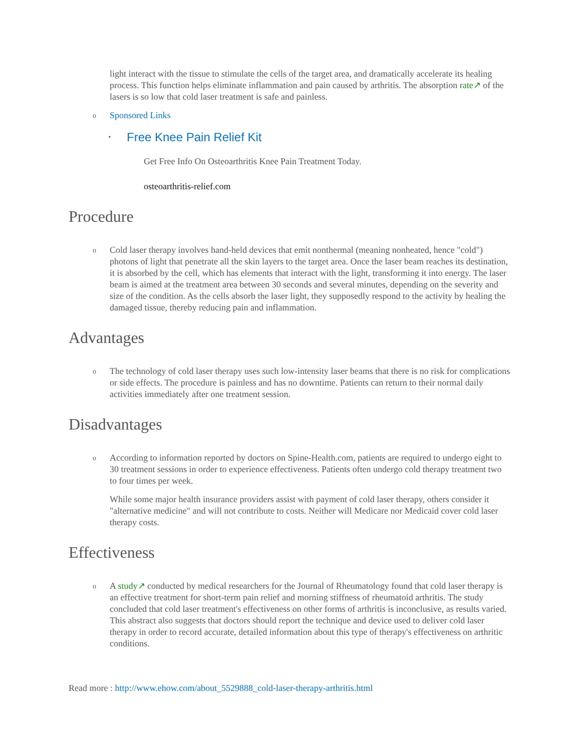light interact with the tissue to stimulate the cells of the target area, and dramatically accelerate its healing process. This function helps eliminate inflammation and pain caused by arthritis. The absorption rate↗ of the lasers is so low that cold laser treatment is safe and painless.
o Sponsored Links
▪
Free Knee Pain Relief Kit
Get Free Info On Osteoarthritis Knee Pain Treatment Today.
osteoarthritis-relief.com
Procedure
o
Cold laser therapy involves hand-held devices that emit nonthermal (meaning nonheated, hence "cold") photons of light that penetrate all the skin layers to the target area. Once the laser beam reaches its destination, it is absorbed by the cell, which has elements that interact with the light, transforming it into energy. The laser beam is aimed at the treatment area between 30 seconds and several minutes, depending on the severity and size of the condition. As the cells absorb the laser light, they supposedly respond to the activity by healing the damaged tissue, thereby reducing pain and inflammation.
Advantages
o
The technology of cold laser therapy uses such low-intensity laser beams that there is no risk for complications or side effects. The procedure is painless and has no downtime. Patients can return to their normal daily activities immediately after one treatment session.
Disadvantages
o
According to information reported by doctors on Spine-Health.com, patients are required to undergo eight to 30 treatment sessions in order to experience effectiveness. Patients often undergo cold therapy treatment two to four times per week.
While some major health insurance providers assist with payment of cold laser therapy, others consider it "alternative medicine" and will not contribute to costs. Neither will Medicare nor Medicaid cover cold laser therapy costs.
Effectiveness
o
A study↗ conducted by medical researchers for the Journal of Rheumatology found that cold laser therapy is an effective treatment for short-term pain relief and morning stiffness of rheumatoid arthritis. The study concluded that cold laser treatment's effectiveness on other forms of arthritis is inconclusive, as results varied. This abstract also suggests that doctors should report the technique and device used to deliver cold laser therapy in order to record accurate, detailed information about this type of therapy's effectiveness on arthritic conditions.
Read more : http://www.ehow.com/about_5529888_cold-laser-therapy-arthritis.html